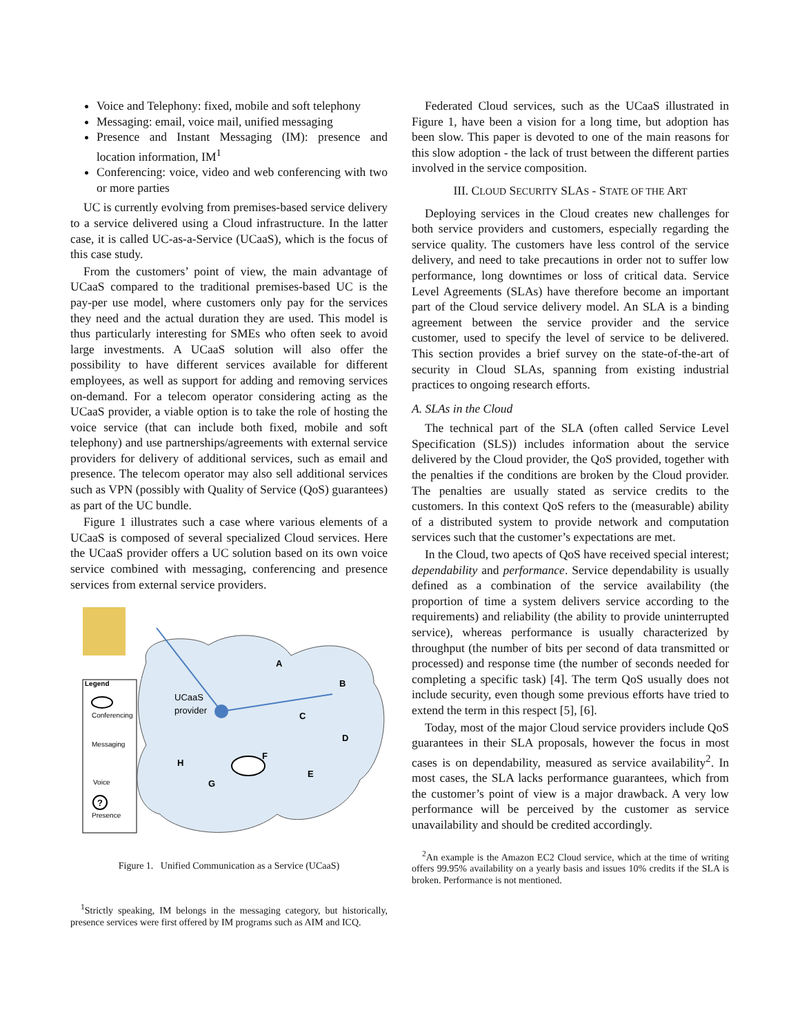Voice and Telephony: fixed, mobile and soft telephony
Messaging: email, voice mail, unified messaging
Presence and Instant Messaging (IM): presence and location information, IM<sup>1</sup>
Conferencing: voice, video and web conferencing with two or more parties
UC is currently evolving from premises-based service delivery to a service delivered using a Cloud infrastructure. In the latter case, it is called UC-as-a-Service (UCaaS), which is the focus of this case study.
From the customers’ point of view, the main advantage of UCaaS compared to the traditional premises-based UC is the pay-per use model, where customers only pay for the services they need and the actual duration they are used. This model is thus particularly interesting for SMEs who often seek to avoid large investments. A UCaaS solution will also offer the possibility to have different services available for different employees, as well as support for adding and removing services on-demand. For a telecom operator considering acting as the UCaaS provider, a viable option is to take the role of hosting the voice service (that can include both fixed, mobile and soft telephony) and use partnerships/agreements with external service providers for delivery of additional services, such as email and presence. The telecom operator may also sell additional services such as VPN (possibly with Quality of Service (QoS) guarantees) as part of the UC bundle.
Figure 1 illustrates such a case where various elements of a UCaaS is composed of several specialized Cloud services. Here the UCaaS provider offers a UC solution based on its own voice service combined with messaging, conferencing and presence services from external service providers.
Legend
Conferencing
Messaging
Voice
?
Presence
UCaaS
provider
A
B
C
D
E
F
G
H
Figure 1. Unified Communication as a Service (UCaaS)
<sup>1</sup> Strictly speaking, IM belongs in the messaging category, but historically, presence services were first offered by IM programs such as AIM and ICQ.
Federated Cloud services, such as the UCaaS illustrated in Figure 1, have been a vision for a long time, but adoption has been slow. This paper is devoted to one of the main reasons for this slow adoption - the lack of trust between the different parties involved in the service composition.
III. CLOUD SECURITY SLAS - STATE OF THE ART
Deploying services in the Cloud creates new challenges for both service providers and customers, especially regarding the service quality. The customers have less control of the service delivery, and need to take precautions in order not to suffer low performance, long downtimes or loss of critical data. Service Level Agreements (SLAs) have therefore become an important part of the Cloud service delivery model. An SLA is a binding agreement between the service provider and the service customer, used to specify the level of service to be delivered. This section provides a brief survey on the state-of-the-art of security in Cloud SLAs, spanning from existing industrial practices to ongoing research efforts.
A. SLAs in the Cloud
The technical part of the SLA (often called Service Level Specification (SLS)) includes information about the service delivered by the Cloud provider, the QoS provided, together with the penalties if the conditions are broken by the Cloud provider. The penalties are usually stated as service credits to the customers. In this context QoS refers to the (measurable) ability of a distributed system to provide network and computation services such that the customer’s expectations are met.
In the Cloud, two apects of QoS have received special interest; dependability and performance. Service dependability is usually defined as a combination of the service availability (the proportion of time a system delivers service according to the requirements) and reliability (the ability to provide uninterrupted service), whereas performance is usually characterized by throughput (the number of bits per second of data transmitted or processed) and response time (the number of seconds needed for completing a specific task) [4]. The term QoS usually does not include security, even though some previous efforts have tried to extend the term in this respect [5], [6].
Today, most of the major Cloud service providers include QoS guarantees in their SLA proposals, however the focus in most cases is on dependability, measured as service availability<sup>2</sup>. In most cases, the SLA lacks performance guarantees, which from the customer’s point of view is a major drawback. A very low performance will be perceived by the customer as service unavailability and should be credited accordingly.
<sup>2</sup> An example is the Amazon EC2 Cloud service, which at the time of writing offers 99.95% availability on a yearly basis and issues 10% credits if the SLA is broken. Performance is not mentioned.